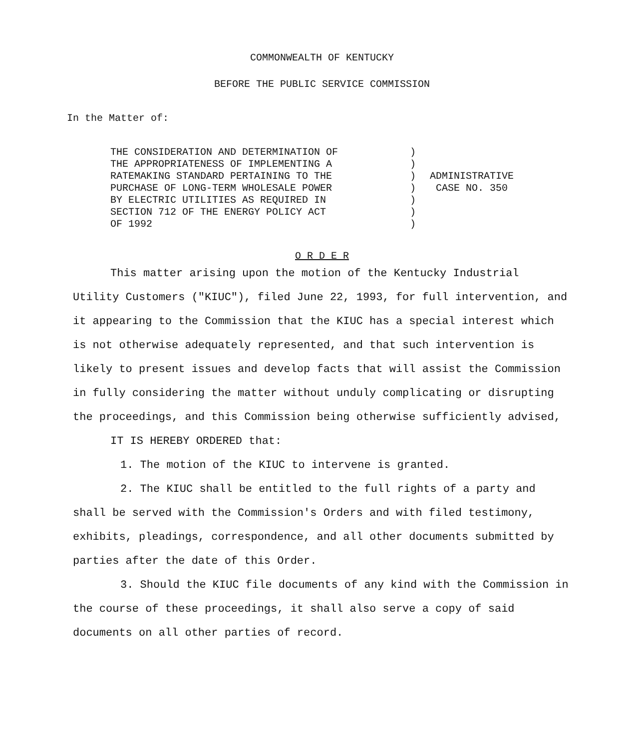COMMONWEALTH OF KENTUCKY
BEFORE THE PUBLIC SERVICE COMMISSION
In the Matter of:
THE CONSIDERATION AND DETERMINATION OF
THE APPROPRIATENESS OF IMPLEMENTING A
RATEMAKING STANDARD PERTAINING TO THE
PURCHASE OF LONG-TERM WHOLESALE POWER
BY ELECTRIC UTILITIES AS REQUIRED IN
SECTION 712 OF THE ENERGY POLICY ACT
OF 1992
)
)
)
)
)
)
)
ADMINISTRATIVE
CASE NO. 350
O R D E R
This matter arising upon the motion of the Kentucky Industrial Utility Customers ("KIUC"), filed June 22, 1993, for full intervention, and it appearing to the Commission that the KIUC has a special interest which is not otherwise adequately represented, and that such intervention is likely to present issues and develop facts that will assist the Commission in fully considering the matter without unduly complicating or disrupting the proceedings, and this Commission being otherwise sufficiently advised,
IT IS HEREBY ORDERED that:
1. The motion of the KIUC to intervene is granted.
2. The KIUC shall be entitled to the full rights of a party and shall be served with the Commission's Orders and with filed testimony, exhibits, pleadings, correspondence, and all other documents submitted by parties after the date of this Order.
3. Should the KIUC file documents of any kind with the Commission in the course of these proceedings, it shall also serve a copy of said documents on all other parties of record.